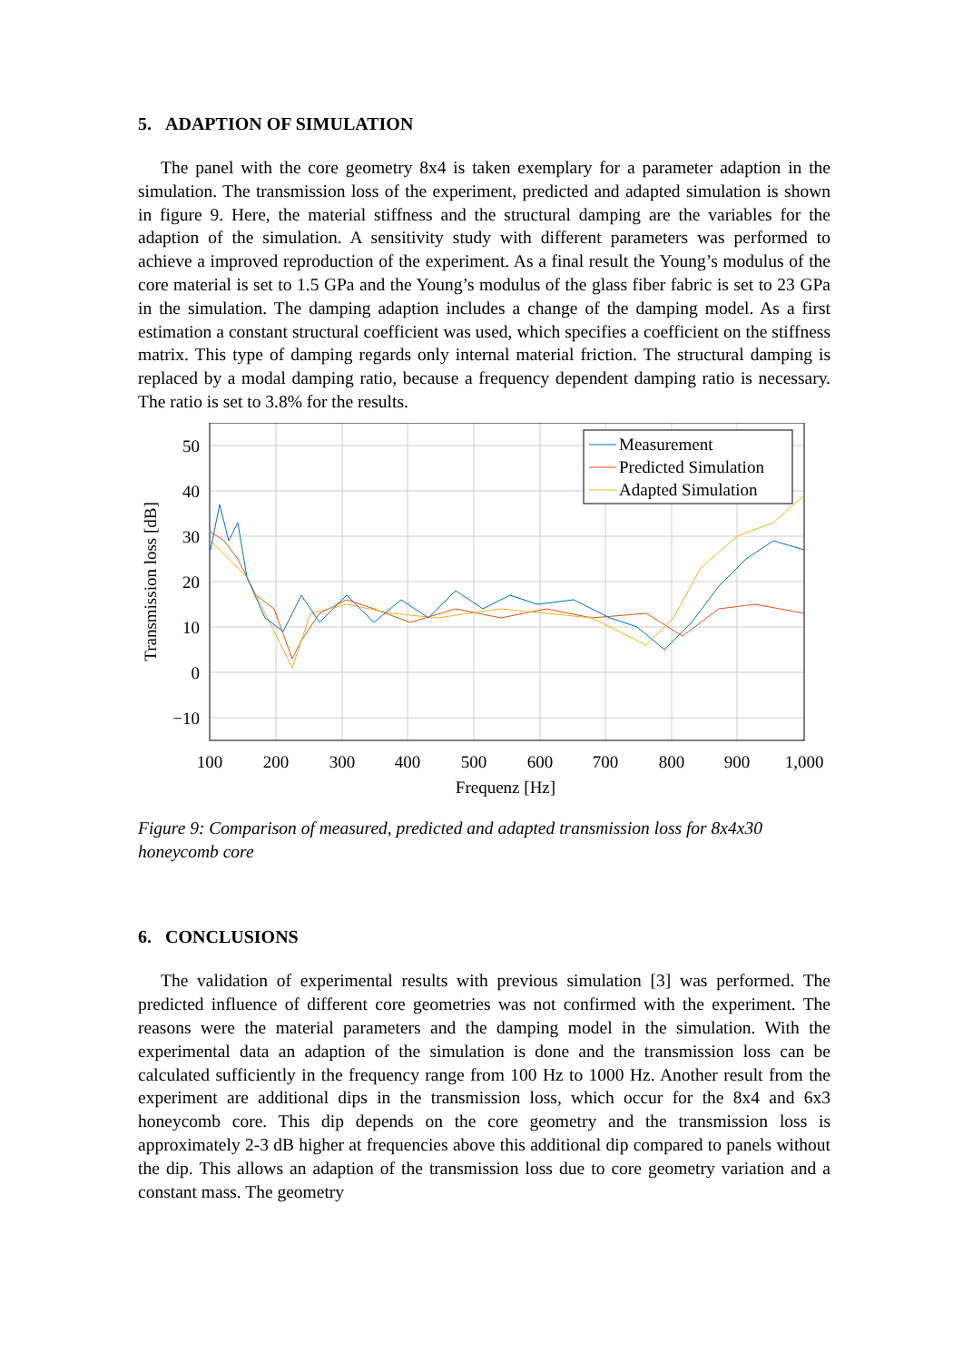5. ADAPTION OF SIMULATION
The panel with the core geometry 8x4 is taken exemplary for a parameter adaption in the simulation. The transmission loss of the experiment, predicted and adapted simulation is shown in figure 9. Here, the material stiffness and the structural damping are the variables for the adaption of the simulation. A sensitivity study with different parameters was performed to achieve a improved reproduction of the experiment. As a final result the Young’s modulus of the core material is set to 1.5 GPa and the Young’s modulus of the glass fiber fabric is set to 23 GPa in the simulation. The damping adaption includes a change of the damping model. As a first estimation a constant structural coefficient was used, which specifies a coefficient on the stiffness matrix. This type of damping regards only internal material friction. The structural damping is replaced by a modal damping ratio, because a frequency dependent damping ratio is necessary. The ratio is set to 3.8% for the results.
50
40
30
20
10
0
−10
100
200
300
400
500
600
700
800
900
1,000
Frequenz [Hz]
Transmission loss [dB]
Measurement
Predicted Simulation
Adapted Simulation
Figure 9: Comparison of measured, predicted and adapted transmission loss for 8x4x30 honeycomb core
6. CONCLUSIONS
The validation of experimental results with previous simulation [3] was performed. The predicted influence of different core geometries was not confirmed with the experiment. The reasons were the material parameters and the damping model in the simulation. With the experimental data an adaption of the simulation is done and the transmission loss can be calculated sufficiently in the frequency range from 100 Hz to 1000 Hz. Another result from the experiment are additional dips in the transmission loss, which occur for the 8x4 and 6x3 honeycomb core. This dip depends on the core geometry and the transmission loss is approximately 2-3 dB higher at frequencies above this additional dip compared to panels without the dip. This allows an adaption of the transmission loss due to core geometry variation and a constant mass. The geometry